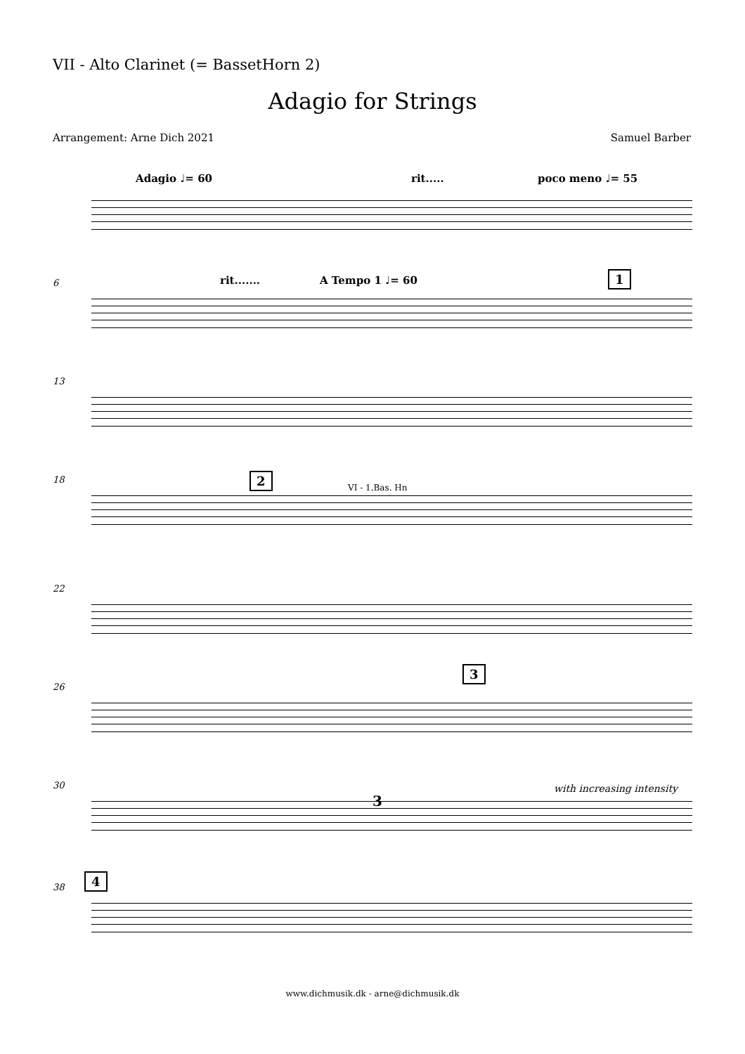VII - Alto Clarinet (= BassetHorn 2)
Adagio for Strings
Arrangement: Arne Dich 2021 Samuel Barber
Adagio ♩= 60 rit..... poco meno ♩= 55
6 rit....... A Tempo 1 ♩= 60 1
13
18 2
VI - 1.Bas. Hn
22
26
3
30 with increasing intensity
3
38
4
www.dichmusik.dk - arne@dichmusik.dk